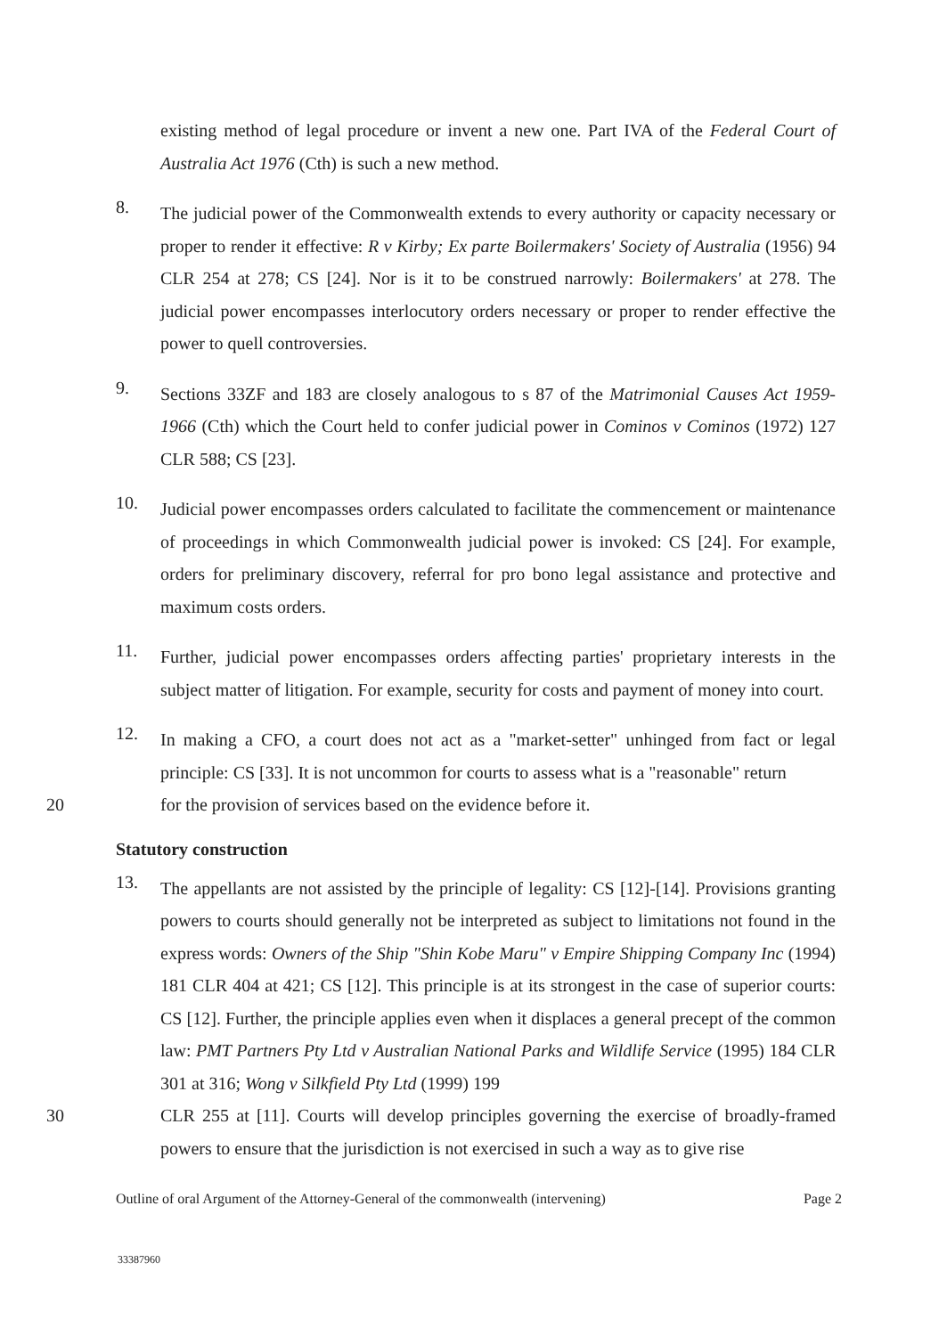existing method of legal procedure or invent a new one. Part IVA of the Federal Court of Australia Act 1976 (Cth) is such a new method.
8.
The judicial power of the Commonwealth extends to every authority or capacity necessary or proper to render it effective: R v Kirby; Ex parte Boilermakers' Society of Australia (1956) 94 CLR 254 at 278; CS [24]. Nor is it to be construed narrowly: Boilermakers' at 278. The judicial power encompasses interlocutory orders necessary or proper to render effective the power to quell controversies.
9.
Sections 33ZF and 183 are closely analogous to s 87 of the Matrimonial Causes Act 1959-1966 (Cth) which the Court held to confer judicial power in Cominos v Cominos (1972) 127 CLR 588; CS [23].
10.
Judicial power encompasses orders calculated to facilitate the commencement or maintenance of proceedings in which Commonwealth judicial power is invoked: CS [24]. For example, orders for preliminary discovery, referral for pro bono legal assistance and protective and maximum costs orders.
11.
Further, judicial power encompasses orders affecting parties' proprietary interests in the subject matter of litigation. For example, security for costs and payment of money into court.
12.
In making a CFO, a court does not act as a "market-setter" unhinged from fact or legal principle: CS [33]. It is not uncommon for courts to assess what is a "reasonable" return
20 for the provision of services based on the evidence before it.
Statutory construction
13.
The appellants are not assisted by the principle of legality: CS [12]-[14]. Provisions granting powers to courts should generally not be interpreted as subject to limitations not found in the express words: Owners of the Ship "Shin Kobe Maru" v Empire Shipping Company Inc (1994) 181 CLR 404 at 421; CS [12]. This principle is at its strongest in the case of superior courts: CS [12]. Further, the principle applies even when it displaces a general precept of the common law: PMT Partners Pty Ltd v Australian National Parks and Wildlife Service (1995) 184 CLR 301 at 316; Wong v Silkfield Pty Ltd (1999) 199
30 CLR 255 at [11]. Courts will develop principles governing the exercise of broadly-framed powers to ensure that the jurisdiction is not exercised in such a way as to give rise
Outline of oral Argument of the Attorney-General of the commonwealth (intervening) Page 2
33387960